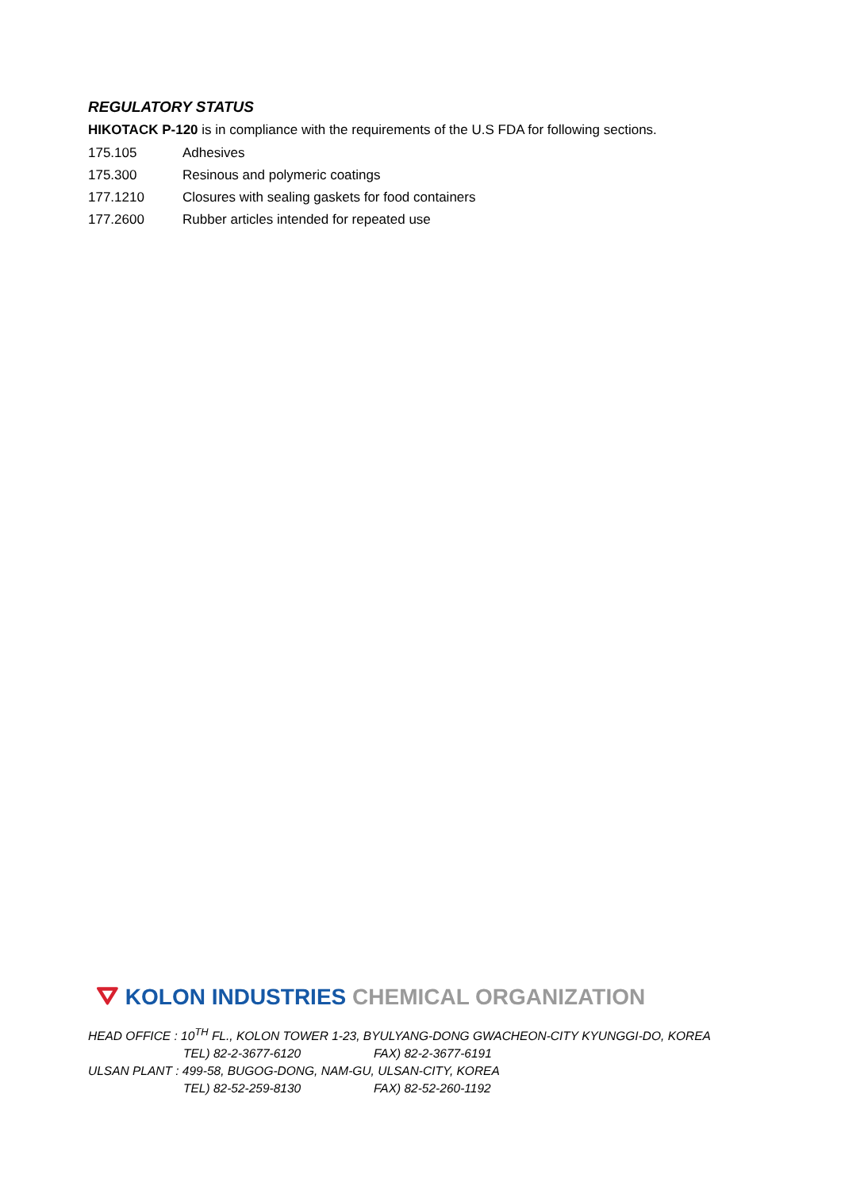REGULATORY STATUS
HIKOTACK P-120 is in compliance with the requirements of the U.S FDA for following sections.
| 175.105 | Adhesives |
| 175.300 | Resinous and polymeric coatings |
| 177.1210 | Closures with sealing gaskets for food containers |
| 177.2600 | Rubber articles intended for repeated use |
⛛ KOLON INDUSTRIES CHEMICAL ORGANIZATION
HEAD OFFICE : 10<sup>TH</sup> FL., KOLON TOWER 1-23, BYULYANG-DONG GWACHEON-CITY KYUNGGI-DO, KOREA
TEL) 82-2-3677-6120 FAX) 82-2-3677-6191
ULSAN PLANT : 499-58, BUGOG-DONG, NAM-GU, ULSAN-CITY, KOREA
TEL) 82-52-259-8130 FAX) 82-52-260-1192